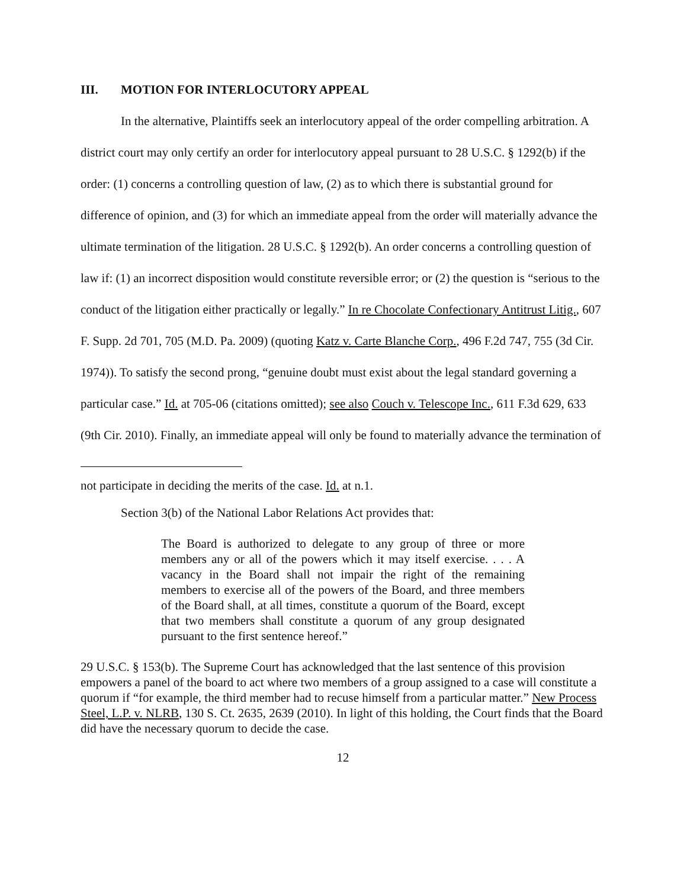III. MOTION FOR INTERLOCUTORY APPEAL
In the alternative, Plaintiffs seek an interlocutory appeal of the order compelling arbitration. A district court may only certify an order for interlocutory appeal pursuant to 28 U.S.C. § 1292(b) if the order: (1) concerns a controlling question of law, (2) as to which there is substantial ground for difference of opinion, and (3) for which an immediate appeal from the order will materially advance the ultimate termination of the litigation. 28 U.S.C. § 1292(b). An order concerns a controlling question of law if: (1) an incorrect disposition would constitute reversible error; or (2) the question is “serious to the conduct of the litigation either practically or legally.” In re Chocolate Confectionary Antitrust Litig., 607 F. Supp. 2d 701, 705 (M.D. Pa. 2009) (quoting Katz v. Carte Blanche Corp., 496 F.2d 747, 755 (3d Cir. 1974)). To satisfy the second prong, “genuine doubt must exist about the legal standard governing a particular case.” Id. at 705-06 (citations omitted); see also Couch v. Telescope Inc., 611 F.3d 629, 633 (9th Cir. 2010). Finally, an immediate appeal will only be found to materially advance the termination of
not participate in deciding the merits of the case. Id. at n.1.
Section 3(b) of the National Labor Relations Act provides that:
The Board is authorized to delegate to any group of three or more members any or all of the powers which it may itself exercise. . . . A vacancy in the Board shall not impair the right of the remaining members to exercise all of the powers of the Board, and three members of the Board shall, at all times, constitute a quorum of the Board, except that two members shall constitute a quorum of any group designated pursuant to the first sentence hereof.”
29 U.S.C. § 153(b). The Supreme Court has acknowledged that the last sentence of this provision empowers a panel of the board to act where two members of a group assigned to a case will constitute a quorum if “for example, the third member had to recuse himself from a particular matter.” New Process Steel, L.P. v. NLRB, 130 S. Ct. 2635, 2639 (2010). In light of this holding, the Court finds that the Board did have the necessary quorum to decide the case.
12